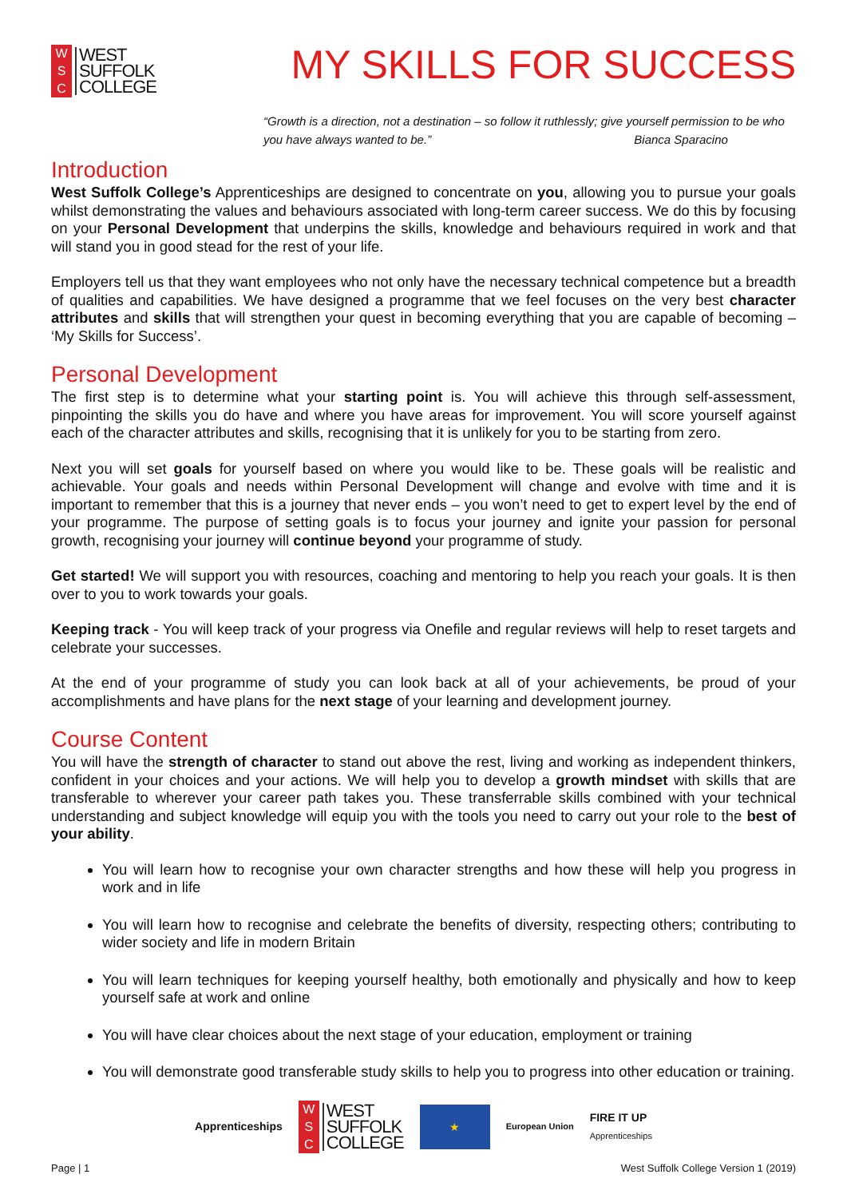W
S
C
WEST
SUFFOLK
COLLEGE
MY SKILLS FOR SUCCESS
“Growth is a direction, not a destination – so follow it ruthlessly; give yourself permission to be who you have always wanted to be.” Bianca Sparacino
Introduction
West Suffolk College’s Apprenticeships are designed to concentrate on you, allowing you to pursue your goals whilst demonstrating the values and behaviours associated with long-term career success. We do this by focusing on your Personal Development that underpins the skills, knowledge and behaviours required in work and that will stand you in good stead for the rest of your life.
Employers tell us that they want employees who not only have the necessary technical competence but a breadth of qualities and capabilities. We have designed a programme that we feel focuses on the very best character attributes and skills that will strengthen your quest in becoming everything that you are capable of becoming – ‘My Skills for Success’.
Personal Development
The first step is to determine what your starting point is. You will achieve this through self-assessment, pinpointing the skills you do have and where you have areas for improvement. You will score yourself against each of the character attributes and skills, recognising that it is unlikely for you to be starting from zero.
Next you will set goals for yourself based on where you would like to be. These goals will be realistic and achievable. Your goals and needs within Personal Development will change and evolve with time and it is important to remember that this is a journey that never ends – you won’t need to get to expert level by the end of your programme. The purpose of setting goals is to focus your journey and ignite your passion for personal growth, recognising your journey will continue beyond your programme of study.
Get started! We will support you with resources, coaching and mentoring to help you reach your goals. It is then over to you to work towards your goals.
Keeping track - You will keep track of your progress via Onefile and regular reviews will help to reset targets and celebrate your successes.
At the end of your programme of study you can look back at all of your achievements, be proud of your accomplishments and have plans for the next stage of your learning and development journey.
Course Content
You will have the strength of character to stand out above the rest, living and working as independent thinkers, confident in your choices and your actions. We will help you to develop a growth mindset with skills that are transferable to wherever your career path takes you. These transferrable skills combined with your technical understanding and subject knowledge will equip you with the tools you need to carry out your role to the best of your ability.
You will learn how to recognise your own character strengths and how these will help you progress in work and in life
You will learn how to recognise and celebrate the benefits of diversity, respecting others; contributing to wider society and life in modern Britain
You will learn techniques for keeping yourself healthy, both emotionally and physically and how to keep yourself safe at work and online
You will have clear choices about the next stage of your education, employment or training
You will demonstrate good transferable study skills to help you to progress into other education or training.
Apprenticeships
W
S
C
WEST
SUFFOLK
COLLEGE
★
European Union
FIRE IT UP
Apprenticeships
Page | 1 West Suffolk College Version 1 (2019)